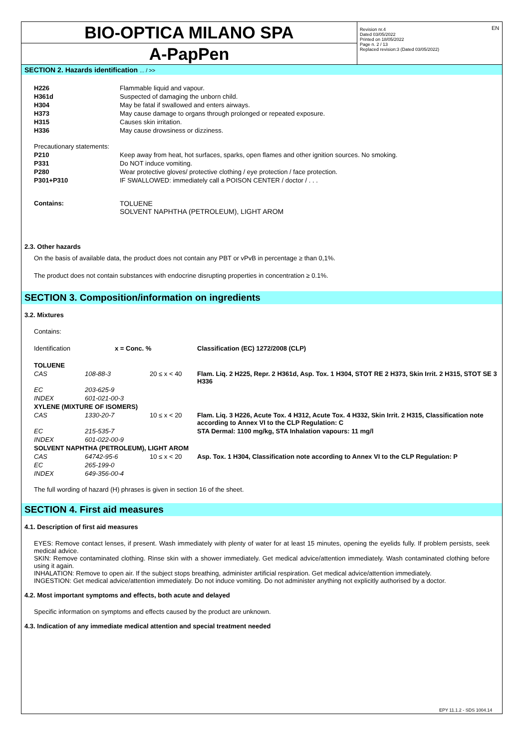EN
BIO-OPTICA MILANO SPA
A-PapPen
Revision nr.4
Dated 03/05/2022
Printed on 18/05/2022
Page n. 2 / 13
Replaced revision:3 (Dated 03/05/2022)
SECTION 2. Hazards identification ... / >>
| H226 | Flammable liquid and vapour. |
| H361d | Suspected of damaging the unborn child. |
| H304 | May be fatal if swallowed and enters airways. |
| H373 | May cause damage to organs through prolonged or repeated exposure. |
| H315 | Causes skin irritation. |
| H336 | May cause drowsiness or dizziness. |
| Precautionary statements: | |
| P210 | Keep away from heat, hot surfaces, sparks, open flames and other ignition sources. No smoking. |
| P331 | Do NOT induce vomiting. |
| P280 | Wear protective gloves/ protective clothing / eye protection / face protection. |
| P301+P310 | IF SWALLOWED: immediately call a POISON CENTER / doctor / . . . |
| Contains: | TOLUENE SOLVENT NAPHTHA (PETROLEUM), LIGHT AROM |
2.3. Other hazards
On the basis of available data, the product does not contain any PBT or vPvB in percentage ≥ than 0,1%.
The product does not contain substances with endocrine disrupting properties in concentration ≥ 0.1%.
SECTION 3. Composition/information on ingredients
3.2. Mixtures
Contains:
| Identification | x = Conc. % | | Classification (EC) 1272/2008 (CLP) |
| TOLUENE | | | |
| CAS | 108-88-3 | 20 ≤ x < 40 | Flam. Liq. 2 H225, Repr. 2 H361d, Asp. Tox. 1 H304, STOT RE 2 H373, Skin Irrit. 2 H315, STOT SE 3 H336 |
| EC | 203-625-9 | | |
| INDEX | 601-021-00-3 | | |
| XYLENE (MIXTURE OF ISOMERS) | | | |
| CAS | 1330-20-7 | 10 ≤ x < 20 | Flam. Liq. 3 H226, Acute Tox. 4 H312, Acute Tox. 4 H332, Skin Irrit. 2 H315, Classification note according to Annex VI to the CLP Regulation: C |
| EC | 215-535-7 | | STA Dermal: 1100 mg/kg, STA Inhalation vapours: 11 mg/l |
| INDEX | 601-022-00-9 | | |
| SOLVENT NAPHTHA (PETROLEUM), LIGHT AROM | | | |
| CAS | 64742-95-6 | 10 ≤ x < 20 | Asp. Tox. 1 H304, Classification note according to Annex VI to the CLP Regulation: P |
| EC | 265-199-0 | | |
| INDEX | 649-356-00-4 | | |
The full wording of hazard (H) phrases is given in section 16 of the sheet.
SECTION 4. First aid measures
4.1. Description of first aid measures
EYES: Remove contact lenses, if present. Wash immediately with plenty of water for at least 15 minutes, opening the eyelids fully. If problem persists, seek medical advice.
SKIN: Remove contaminated clothing. Rinse skin with a shower immediately. Get medical advice/attention immediately. Wash contaminated clothing before using it again.
INHALATION: Remove to open air. If the subject stops breathing, administer artificial respiration. Get medical advice/attention immediately.
INGESTION: Get medical advice/attention immediately. Do not induce vomiting. Do not administer anything not explicitly authorised by a doctor.
4.2. Most important symptoms and effects, both acute and delayed
Specific information on symptoms and effects caused by the product are unknown.
4.3. Indication of any immediate medical attention and special treatment needed
EPY 11.1.2 - SDS 1004.14